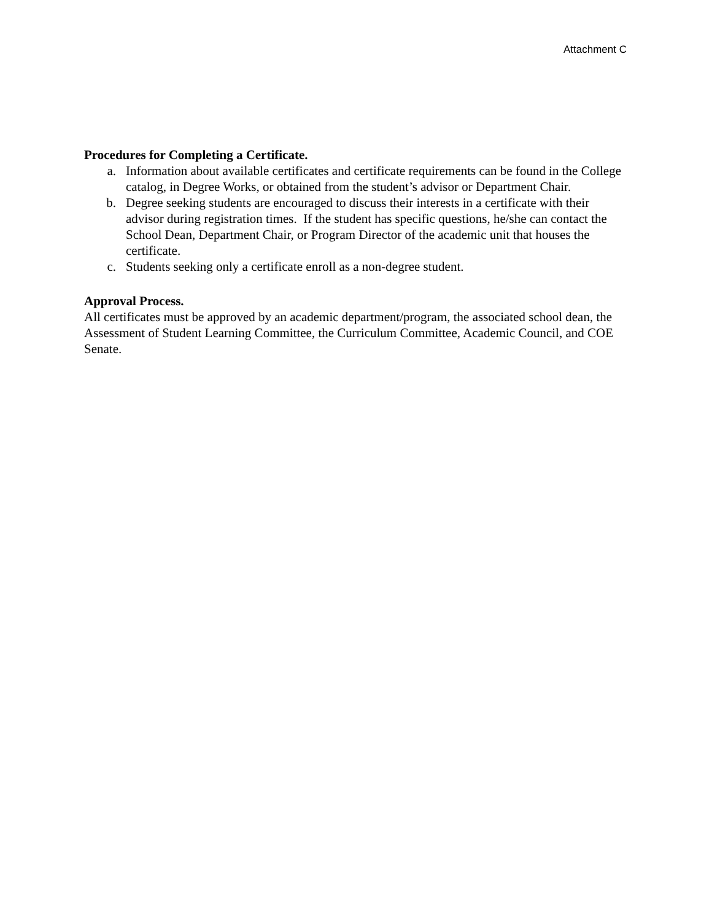Attachment C
Procedures for Completing a Certificate.
a. Information about available certificates and certificate requirements can be found in the College catalog, in Degree Works, or obtained from the student’s advisor or Department Chair.
b. Degree seeking students are encouraged to discuss their interests in a certificate with their advisor during registration times. If the student has specific questions, he/she can contact the School Dean, Department Chair, or Program Director of the academic unit that houses the certificate.
c. Students seeking only a certificate enroll as a non-degree student.
Approval Process.
All certificates must be approved by an academic department/program, the associated school dean, the Assessment of Student Learning Committee, the Curriculum Committee, Academic Council, and COE Senate.